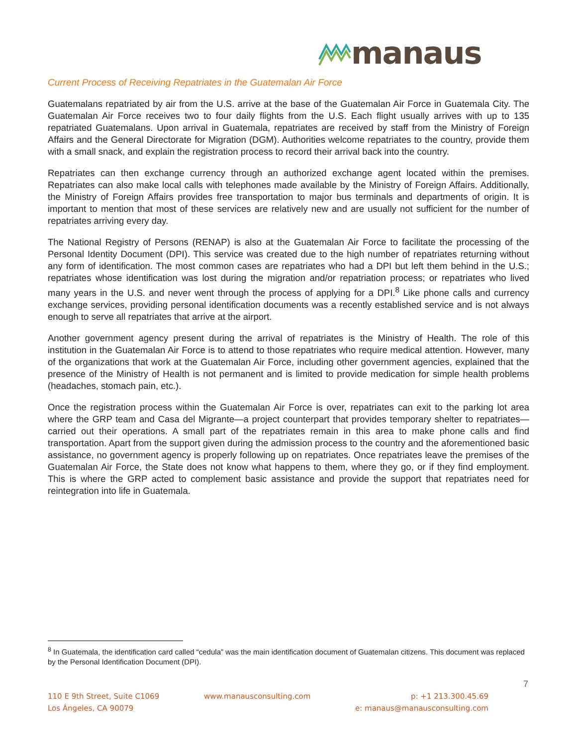manaus
Current Process of Receiving Repatriates in the Guatemalan Air Force
Guatemalans repatriated by air from the U.S. arrive at the base of the Guatemalan Air Force in Guatemala City. The Guatemalan Air Force receives two to four daily flights from the U.S. Each flight usually arrives with up to 135 repatriated Guatemalans. Upon arrival in Guatemala, repatriates are received by staff from the Ministry of Foreign Affairs and the General Directorate for Migration (DGM). Authorities welcome repatriates to the country, provide them with a small snack, and explain the registration process to record their arrival back into the country.
Repatriates can then exchange currency through an authorized exchange agent located within the premises. Repatriates can also make local calls with telephones made available by the Ministry of Foreign Affairs. Additionally, the Ministry of Foreign Affairs provides free transportation to major bus terminals and departments of origin. It is important to mention that most of these services are relatively new and are usually not sufficient for the number of repatriates arriving every day.
The National Registry of Persons (RENAP) is also at the Guatemalan Air Force to facilitate the processing of the Personal Identity Document (DPI). This service was created due to the high number of repatriates returning without any form of identification. The most common cases are repatriates who had a DPI but left them behind in the U.S.; repatriates whose identification was lost during the migration and/or repatriation process; or repatriates who lived many years in the U.S. and never went through the process of applying for a DPI.<sup>8</sup> Like phone calls and currency exchange services, providing personal identification documents was a recently established service and is not always enough to serve all repatriates that arrive at the airport.
Another government agency present during the arrival of repatriates is the Ministry of Health. The role of this institution in the Guatemalan Air Force is to attend to those repatriates who require medical attention. However, many of the organizations that work at the Guatemalan Air Force, including other government agencies, explained that the presence of the Ministry of Health is not permanent and is limited to provide medication for simple health problems (headaches, stomach pain, etc.).
Once the registration process within the Guatemalan Air Force is over, repatriates can exit to the parking lot area where the GRP team and Casa del Migrante—a project counterpart that provides temporary shelter to repatriates—carried out their operations. A small part of the repatriates remain in this area to make phone calls and find transportation. Apart from the support given during the admission process to the country and the aforementioned basic assistance, no government agency is properly following up on repatriates. Once repatriates leave the premises of the Guatemalan Air Force, the State does not know what happens to them, where they go, or if they find employment. This is where the GRP acted to complement basic assistance and provide the support that repatriates need for reintegration into life in Guatemala.
<sup>8</sup> In Guatemala, the identification card called “cedula” was the main identification document of Guatemalan citizens. This document was replaced by the Personal Identification Document (DPI).
7
110 E 9th Street, Suite C1069
Los Ángeles, CA 90079
www.manausconsulting.com p: +1 213.300.45.69
e: manaus@manausconsulting.com